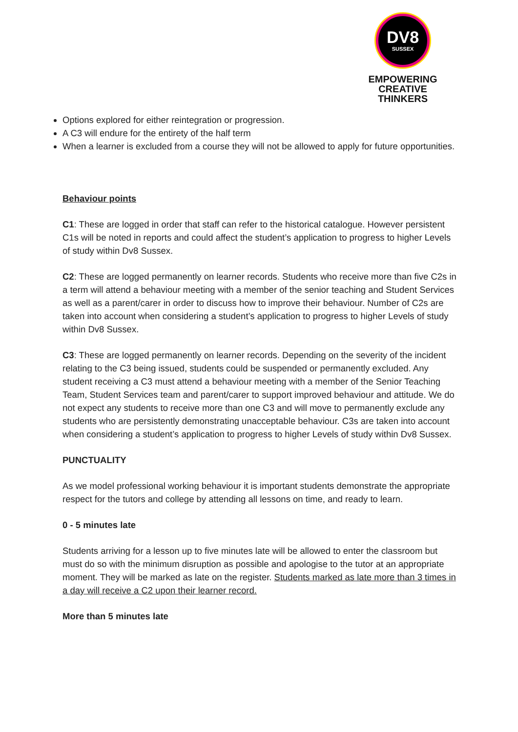DV8
SUSSEX
EMPOWERING
CREATIVE THINKERS
Options explored for either reintegration or progression.
A C3 will endure for the entirety of the half term
When a learner is excluded from a course they will not be allowed to apply for future opportunities.
Behaviour points
C1: These are logged in order that staff can refer to the historical catalogue. However persistent C1s will be noted in reports and could affect the student’s application to progress to higher Levels of study within Dv8 Sussex.
C2: These are logged permanently on learner records. Students who receive more than five C2s in a term will attend a behaviour meeting with a member of the senior teaching and Student Services as well as a parent/carer in order to discuss how to improve their behaviour. Number of C2s are taken into account when considering a student’s application to progress to higher Levels of study within Dv8 Sussex.
C3: These are logged permanently on learner records. Depending on the severity of the incident relating to the C3 being issued, students could be suspended or permanently excluded. Any student receiving a C3 must attend a behaviour meeting with a member of the Senior Teaching Team, Student Services team and parent/carer to support improved behaviour and attitude. We do not expect any students to receive more than one C3 and will move to permanently exclude any students who are persistently demonstrating unacceptable behaviour. C3s are taken into account when considering a student’s application to progress to higher Levels of study within Dv8 Sussex.
PUNCTUALITY
As we model professional working behaviour it is important students demonstrate the appropriate respect for the tutors and college by attending all lessons on time, and ready to learn.
0 - 5 minutes late
Students arriving for a lesson up to five minutes late will be allowed to enter the classroom but must do so with the minimum disruption as possible and apologise to the tutor at an appropriate moment. They will be marked as late on the register. Students marked as late more than 3 times in a day will receive a C2 upon their learner record.
More than 5 minutes late